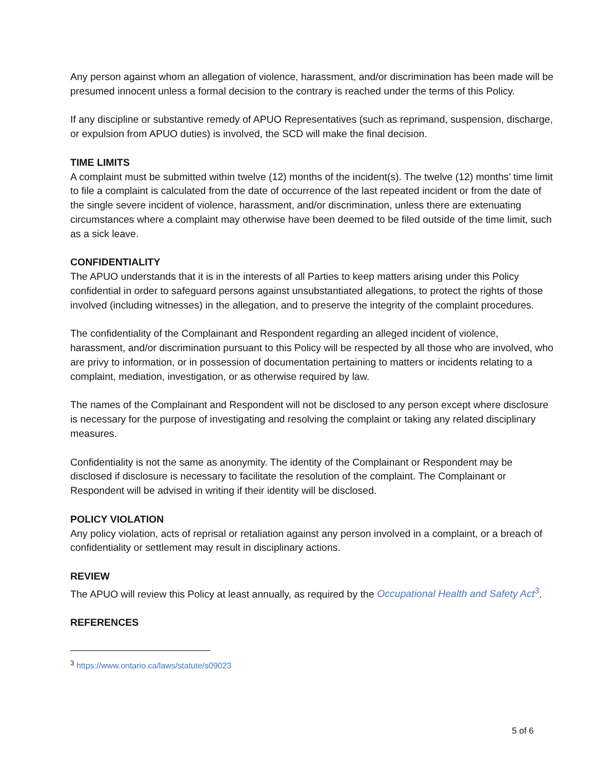Any person against whom an allegation of violence, harassment, and/or discrimination has been made will be presumed innocent unless a formal decision to the contrary is reached under the terms of this Policy.
If any discipline or substantive remedy of APUO Representatives (such as reprimand, suspension, discharge, or expulsion from APUO duties) is involved, the SCD will make the final decision.
TIME LIMITS
A complaint must be submitted within twelve (12) months of the incident(s). The twelve (12) months’ time limit to file a complaint is calculated from the date of occurrence of the last repeated incident or from the date of the single severe incident of violence, harassment, and/or discrimination, unless there are extenuating circumstances where a complaint may otherwise have been deemed to be filed outside of the time limit, such as a sick leave.
CONFIDENTIALITY
The APUO understands that it is in the interests of all Parties to keep matters arising under this Policy confidential in order to safeguard persons against unsubstantiated allegations, to protect the rights of those involved (including witnesses) in the allegation, and to preserve the integrity of the complaint procedures.
The confidentiality of the Complainant and Respondent regarding an alleged incident of violence, harassment, and/or discrimination pursuant to this Policy will be respected by all those who are involved, who are privy to information, or in possession of documentation pertaining to matters or incidents relating to a complaint, mediation, investigation, or as otherwise required by law.
The names of the Complainant and Respondent will not be disclosed to any person except where disclosure is necessary for the purpose of investigating and resolving the complaint or taking any related disciplinary measures.
Confidentiality is not the same as anonymity. The identity of the Complainant or Respondent may be disclosed if disclosure is necessary to facilitate the resolution of the complaint. The Complainant or Respondent will be advised in writing if their identity will be disclosed.
POLICY VIOLATION
Any policy violation, acts of reprisal or retaliation against any person involved in a complaint, or a breach of confidentiality or settlement may result in disciplinary actions.
REVIEW
The APUO will review this Policy at least annually, as required by the Occupational Health and Safety Act<sup>3</sup>.
REFERENCES
<sup>3</sup> https://www.ontario.ca/laws/statute/s09023
5 of 6